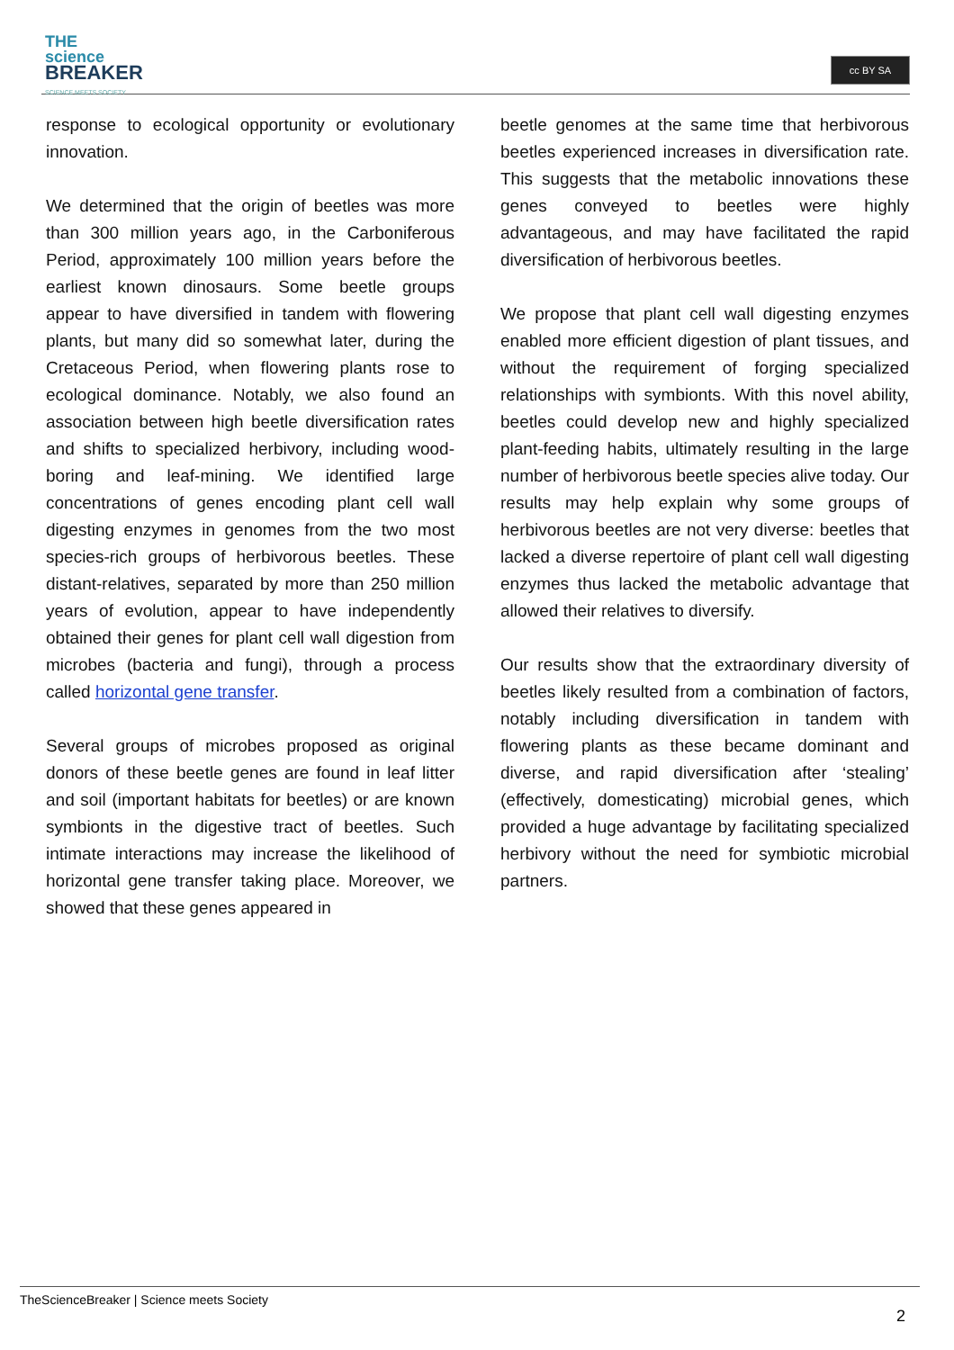THE
science
BREAKER
SCIENCE MEETS SOCIETY
cc BY SA
response to ecological opportunity or evolutionary innovation.
We determined that the origin of beetles was more than 300 million years ago, in the Carboniferous Period, approximately 100 million years before the earliest known dinosaurs. Some beetle groups appear to have diversified in tandem with flowering plants, but many did so somewhat later, during the Cretaceous Period, when flowering plants rose to ecological dominance. Notably, we also found an association between high beetle diversification rates and shifts to specialized herbivory, including wood-boring and leaf-mining. We identified large concentrations of genes encoding plant cell wall digesting enzymes in genomes from the two most species-rich groups of herbivorous beetles. These distant-relatives, separated by more than 250 million years of evolution, appear to have independently obtained their genes for plant cell wall digestion from microbes (bacteria and fungi), through a process called horizontal gene transfer.
Several groups of microbes proposed as original donors of these beetle genes are found in leaf litter and soil (important habitats for beetles) or are known symbionts in the digestive tract of beetles. Such intimate interactions may increase the likelihood of horizontal gene transfer taking place. Moreover, we showed that these genes appeared in
beetle genomes at the same time that herbivorous beetles experienced increases in diversification rate. This suggests that the metabolic innovations these genes conveyed to beetles were highly advantageous, and may have facilitated the rapid diversification of herbivorous beetles.
We propose that plant cell wall digesting enzymes enabled more efficient digestion of plant tissues, and without the requirement of forging specialized relationships with symbionts. With this novel ability, beetles could develop new and highly specialized plant-feeding habits, ultimately resulting in the large number of herbivorous beetle species alive today. Our results may help explain why some groups of herbivorous beetles are not very diverse: beetles that lacked a diverse repertoire of plant cell wall digesting enzymes thus lacked the metabolic advantage that allowed their relatives to diversify.
Our results show that the extraordinary diversity of beetles likely resulted from a combination of factors, notably including diversification in tandem with flowering plants as these became dominant and diverse, and rapid diversification after ‘stealing’ (effectively, domesticating) microbial genes, which provided a huge advantage by facilitating specialized herbivory without the need for symbiotic microbial partners.
TheScienceBreaker | Science meets Society
2